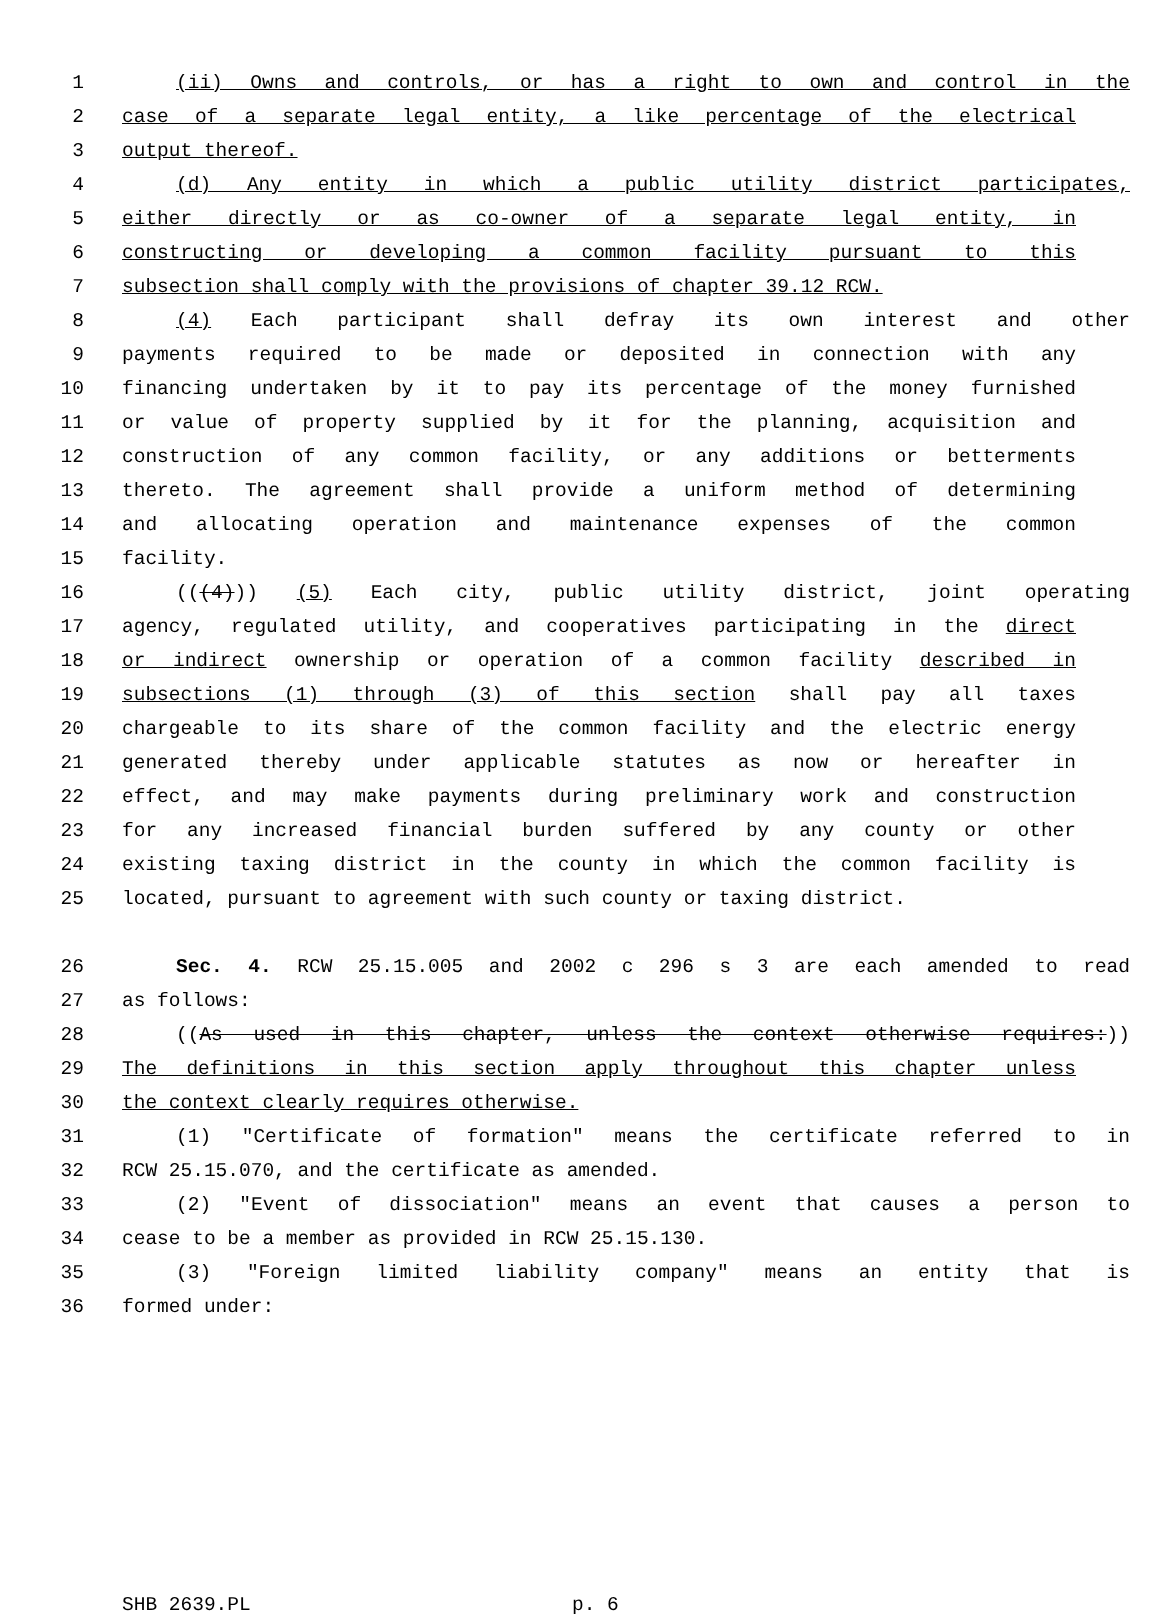1 (ii) Owns and controls, or has a right to own and control in the
2 case of a separate legal entity, a like percentage of the electrical
3 output thereof.
4 (d) Any entity in which a public utility district participates,
5 either directly or as co-owner of a separate legal entity, in
6 constructing or developing a common facility pursuant to this
7 subsection shall comply with the provisions of chapter 39.12 RCW.
8 (4) Each participant shall defray its own interest and other
9 payments required to be made or deposited in connection with any
10 financing undertaken by it to pay its percentage of the money furnished
11 or value of property supplied by it for the planning, acquisition and
12 construction of any common facility, or any additions or betterments
13 thereto. The agreement shall provide a uniform method of determining
14 and allocating operation and maintenance expenses of the common
15 facility.
16 (((4))) (5) Each city, public utility district, joint operating
17 agency, regulated utility, and cooperatives participating in the direct
18 or indirect ownership or operation of a common facility described in
19 subsections (1) through (3) of this section shall pay all taxes
20 chargeable to its share of the common facility and the electric energy
21 generated thereby under applicable statutes as now or hereafter in
22 effect, and may make payments during preliminary work and construction
23 for any increased financial burden suffered by any county or other
24 existing taxing district in the county in which the common facility is
25 located, pursuant to agreement with such county or taxing district.
26 Sec. 4. RCW 25.15.005 and 2002 c 296 s 3 are each amended to read
27 as follows:
28 ((As used in this chapter, unless the context otherwise requires:))
29 The definitions in this section apply throughout this chapter unless
30 the context clearly requires otherwise.
31 (1) "Certificate of formation" means the certificate referred to in
32 RCW 25.15.070, and the certificate as amended.
33 (2) "Event of dissociation" means an event that causes a person to
34 cease to be a member as provided in RCW 25.15.130.
35 (3) "Foreign limited liability company" means an entity that is
36 formed under:
SHB 2639.PL p. 6